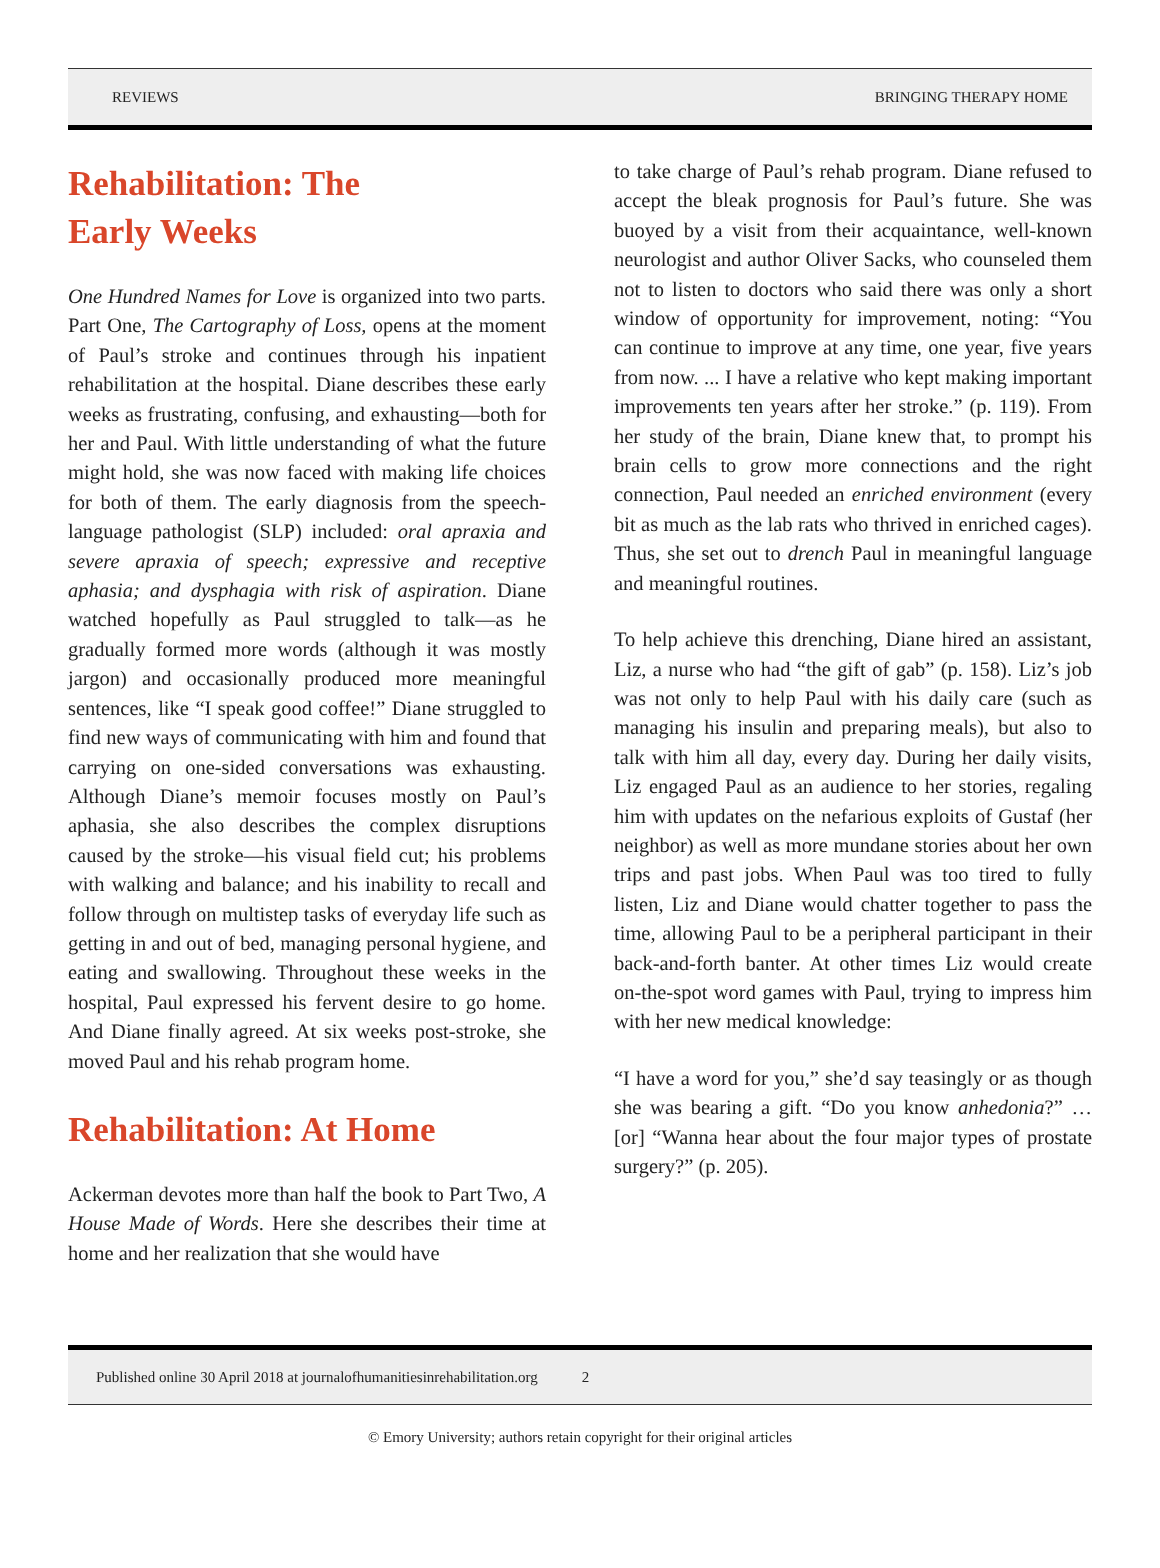REVIEWS BRINGING THERAPY HOME
Rehabilitation: The
Early Weeks
One Hundred Names for Love is organized into two parts. Part One, The Cartography of Loss, opens at the moment of Paul’s stroke and continues through his inpatient rehabilitation at the hospital. Diane describes these early weeks as frustrating, confusing, and exhausting—both for her and Paul. With little understanding of what the future might hold, she was now faced with making life choices for both of them. The early diagnosis from the speech-language pathologist (SLP) included: oral apraxia and severe apraxia of speech; expressive and receptive aphasia; and dysphagia with risk of aspiration. Diane watched hopefully as Paul struggled to talk—as he gradually formed more words (although it was mostly jargon) and occasionally produced more meaningful sentences, like “I speak good coffee!” Diane struggled to find new ways of communicating with him and found that carrying on one-sided conversations was exhausting. Although Diane’s memoir focuses mostly on Paul’s aphasia, she also describes the complex disruptions caused by the stroke—his visual field cut; his problems with walking and balance; and his inability to recall and follow through on multistep tasks of everyday life such as getting in and out of bed, managing personal hygiene, and eating and swallowing. Throughout these weeks in the hospital, Paul expressed his fervent desire to go home. And Diane finally agreed. At six weeks post-stroke, she moved Paul and his rehab program home.
Rehabilitation: At Home
Ackerman devotes more than half the book to Part Two, A House Made of Words. Here she describes their time at home and her realization that she would have
to take charge of Paul’s rehab program. Diane refused to accept the bleak prognosis for Paul’s future. She was buoyed by a visit from their acquaintance, well-known neurologist and author Oliver Sacks, who counseled them not to listen to doctors who said there was only a short window of opportunity for improvement, noting: “You can continue to improve at any time, one year, five years from now. ... I have a relative who kept making important improvements ten years after her stroke.” (p. 119). From her study of the brain, Diane knew that, to prompt his brain cells to grow more connections and the right connection, Paul needed an enriched environment (every bit as much as the lab rats who thrived in enriched cages). Thus, she set out to drench Paul in meaningful language and meaningful routines.
To help achieve this drenching, Diane hired an assistant, Liz, a nurse who had “the gift of gab” (p. 158). Liz’s job was not only to help Paul with his daily care (such as managing his insulin and preparing meals), but also to talk with him all day, every day. During her daily visits, Liz engaged Paul as an audience to her stories, regaling him with updates on the nefarious exploits of Gustaf (her neighbor) as well as more mundane stories about her own trips and past jobs. When Paul was too tired to fully listen, Liz and Diane would chatter together to pass the time, allowing Paul to be a peripheral participant in their back-and-forth banter. At other times Liz would create on-the-spot word games with Paul, trying to impress him with her new medical knowledge:
“I have a word for you,” she’d say teasingly or as though she was bearing a gift. “Do you know anhedonia?” … [or] “Wanna hear about the four major types of prostate surgery?” (p. 205).
Published online 30 April 2018 at journalofhumanitiesinrehabilitation.org 2
© Emory University; authors retain copyright for their original articles